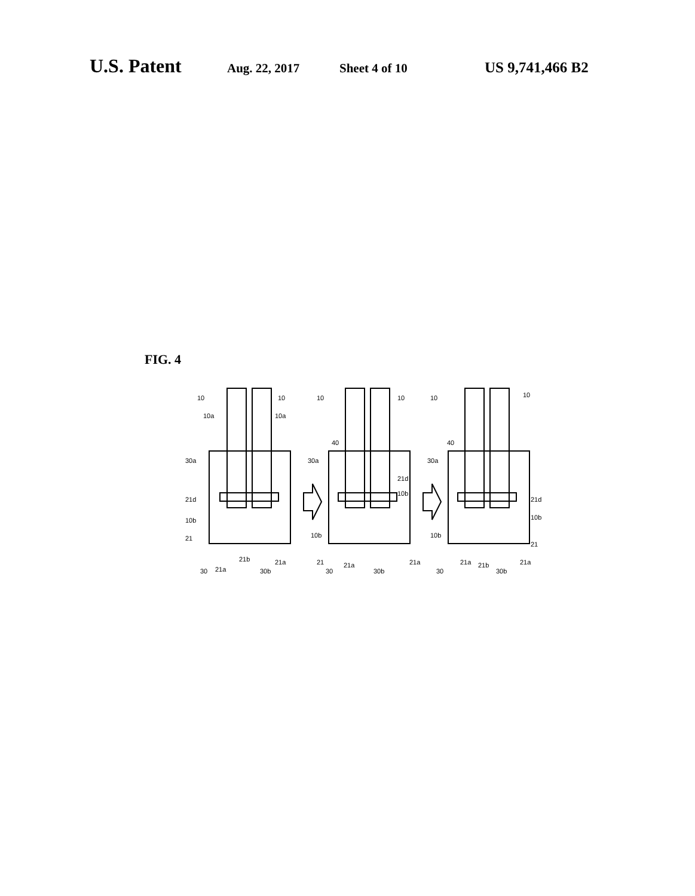U.S. Patent Aug. 22, 2017 Sheet 4 of 10 US 9,741,466 B2
FIG. 4
10
10
10a
10a
30a
21d
10b
21
30
21a
21b
30b
21a
10
10
40
30a
21d
10b
10b
21
30
21a
30b
21a
10
10
40
30a
21d
10b
10b
21
30
21a
21b
30b
21a